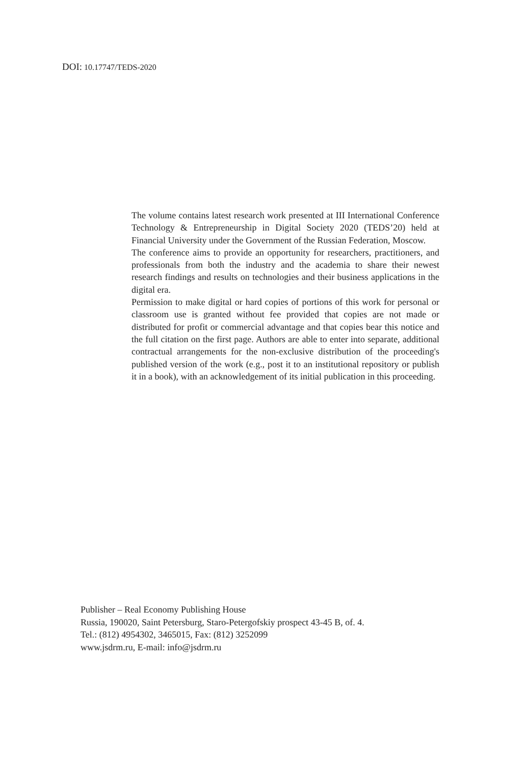DOI: 10.17747/TEDS-2020
The volume contains latest research work presented at III International Conference Technology & Entrepreneurship in Digital Society 2020 (TEDS’20) held at Financial University under the Government of the Russian Federation, Moscow.
The conference aims to provide an opportunity for researchers, practitioners, and professionals from both the industry and the academia to share their newest research findings and results on technologies and their business applications in the digital era.
Permission to make digital or hard copies of portions of this work for personal or classroom use is granted without fee provided that copies are not made or distributed for profit or commercial advantage and that copies bear this notice and the full citation on the first page. Authors are able to enter into separate, additional contractual arrangements for the non-exclusive distribution of the proceeding's published version of the work (e.g., post it to an institutional repository or publish it in a book), with an acknowledgement of its initial publication in this proceeding.
Publisher – Real Economy Publishing House
Russia, 190020, Saint Petersburg, Staro-Petergofskiy prospect 43-45 B, of. 4.
Tel.: (812) 4954302, 3465015, Fax: (812) 3252099
www.jsdrm.ru, E-mail: info@jsdrm.ru